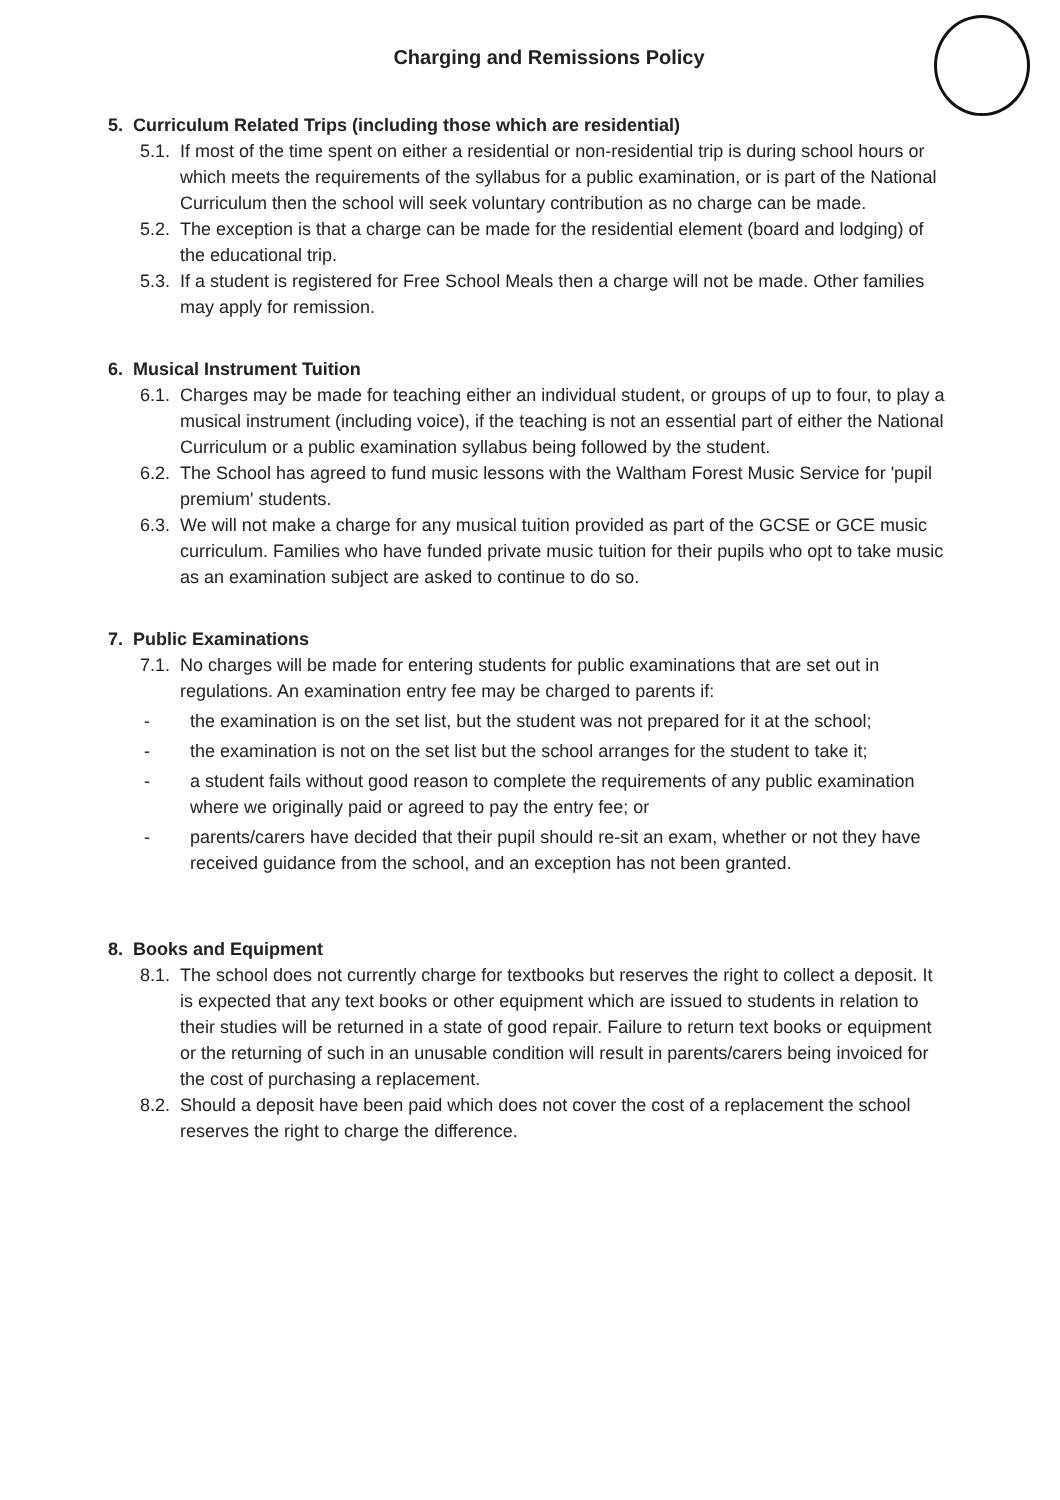Charging and Remissions Policy
5. Curriculum Related Trips (including those which are residential)
5.1. If most of the time spent on either a residential or non-residential trip is during school hours or which meets the requirements of the syllabus for a public examination, or is part of the National Curriculum then the school will seek voluntary contribution as no charge can be made.
5.2. The exception is that a charge can be made for the residential element (board and lodging) of the educational trip.
5.3. If a student is registered for Free School Meals then a charge will not be made. Other families may apply for remission.
6. Musical Instrument Tuition
6.1. Charges may be made for teaching either an individual student, or groups of up to four, to play a musical instrument (including voice), if the teaching is not an essential part of either the National Curriculum or a public examination syllabus being followed by the student.
6.2. The School has agreed to fund music lessons with the Waltham Forest Music Service for 'pupil premium' students.
6.3. We will not make a charge for any musical tuition provided as part of the GCSE or GCE music curriculum. Families who have funded private music tuition for their pupils who opt to take music as an examination subject are asked to continue to do so.
7. Public Examinations
7.1. No charges will be made for entering students for public examinations that are set out in regulations. An examination entry fee may be charged to parents if:
- the examination is on the set list, but the student was not prepared for it at the school;
- the examination is not on the set list but the school arranges for the student to take it;
- a student fails without good reason to complete the requirements of any public examination where we originally paid or agreed to pay the entry fee; or
- parents/carers have decided that their pupil should re-sit an exam, whether or not they have received guidance from the school, and an exception has not been granted.
8. Books and Equipment
8.1. The school does not currently charge for textbooks but reserves the right to collect a deposit. It is expected that any text books or other equipment which are issued to students in relation to their studies will be returned in a state of good repair. Failure to return text books or equipment or the returning of such in an unusable condition will result in parents/carers being invoiced for the cost of purchasing a replacement.
8.2. Should a deposit have been paid which does not cover the cost of a replacement the school reserves the right to charge the difference.